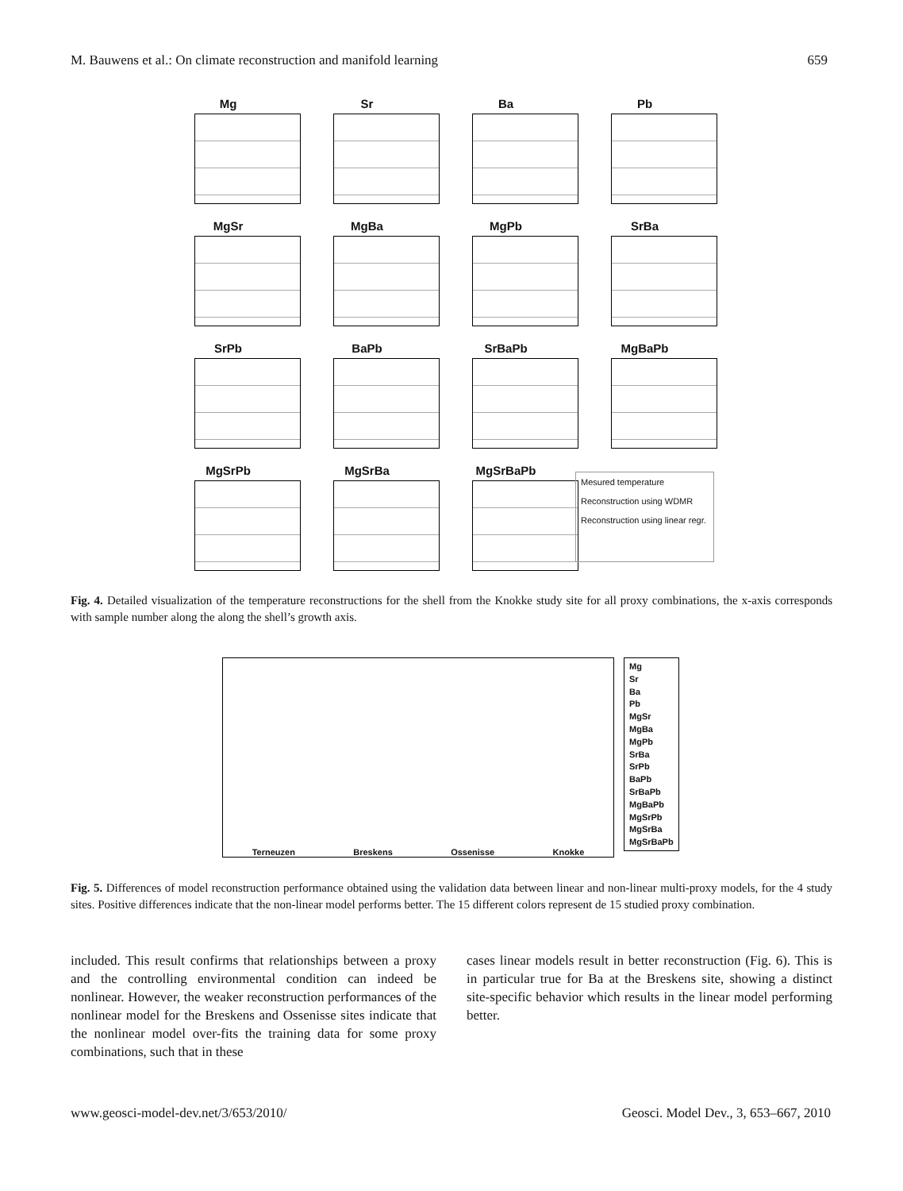M. Bauwens et al.: On climate reconstruction and manifold learning 659
Mg
Sr
Ba
Pb
MgSr
MgBa
MgPb
SrBa
SrPb
BaPb
SrBaPb
MgBaPb
MgSrPb
MgSrBa
MgSrBaPb
Mesured temperature
Reconstruction using WDMR
Reconstruction using linear regr.
Fig. 4. Detailed visualization of the temperature reconstructions for the shell from the Knokke study site for all proxy combinations, the x-axis corresponds with sample number along the along the shell’s growth axis.
Terneuzen Breskens Ossenisse Knokke
Mg
Sr
Ba
Pb
MgSr
MgBa
MgPb
SrBa
SrPb
BaPb
SrBaPb
MgBaPb
MgSrPb
MgSrBa
MgSrBaPb
Fig. 5. Differences of model reconstruction performance obtained using the validation data between linear and non-linear multi-proxy models, for the 4 study sites. Positive differences indicate that the non-linear model performs better. The 15 different colors represent de 15 studied proxy combination.
included. This result confirms that relationships between a proxy and the controlling environmental condition can indeed be nonlinear. However, the weaker reconstruction performances of the nonlinear model for the Breskens and Ossenisse sites indicate that the nonlinear model over-fits the training data for some proxy combinations, such that in these
cases linear models result in better reconstruction (Fig. 6). This is in particular true for Ba at the Breskens site, showing a distinct site-specific behavior which results in the linear model performing better.
www.geosci-model-dev.net/3/653/2010/ Geosci. Model Dev., 3, 653–667, 2010